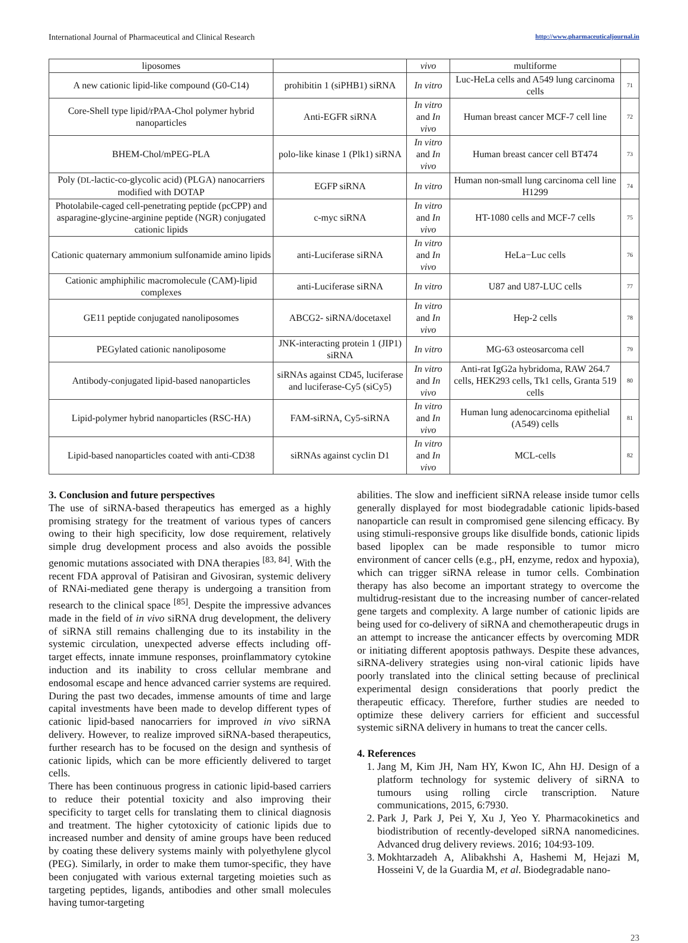International Journal of Pharmaceutical and Clinical Research http://www.pharmaceuticaljournal.in
| liposomes | | vivo | multiforme | |
| A new cationic lipid-like compound (G0-C14) | prohibitin 1 (siPHB1) siRNA | In vitro | Luc-HeLa cells and A549 lung carcinoma cells | 71 |
| Core-Shell type lipid/rPAA-Chol polymer hybrid nanoparticles | Anti-EGFR siRNA | In vitro and In vivo | Human breast cancer MCF-7 cell line | 72 |
| BHEM-Chol/mPEG-PLA | polo-like kinase 1 (Plk1) siRNA | In vitro and In vivo | Human breast cancer cell BT474 | 73 |
| Poly ( DL -lactic-co-glycolic acid) (PLGA) nanocarriers modified with DOTAP | EGFP siRNA | In vitro | Human non-small lung carcinoma cell line H1299 | 74 |
| Photolabile-caged cell-penetrating peptide (pcCPP) and asparagine-glycine-arginine peptide (NGR) conjugated cationic lipids | c-myc siRNA | In vitro and In vivo | HT-1080 cells and MCF-7 cells | 75 |
| Cationic quaternary ammonium sulfonamide amino lipids | anti-Luciferase siRNA | In vitro and In vivo | HeLa−Luc cells | 76 |
| Cationic amphiphilic macromolecule (CAM)-lipid complexes | anti-Luciferase siRNA | In vitro | U87 and U87-LUC cells | 77 |
| GE11 peptide conjugated nanoliposomes | ABCG2- siRNA/docetaxel | In vitro and In vivo | Hep-2 cells | 78 |
| PEGylated cationic nanoliposome | JNK-interacting protein 1 (JIP1) siRNA | In vitro | MG-63 osteosarcoma cell | 79 |
| Antibody-conjugated lipid-based nanoparticles | siRNAs against CD45, luciferase and luciferase-Cy5 (siCy5) | In vitro and In vivo | Anti-rat IgG2a hybridoma, RAW 264.7 cells, HEK293 cells, Tk1 cells, Granta 519 cells | 80 |
| Lipid-polymer hybrid nanoparticles (RSC-HA) | FAM-siRNA, Cy5-siRNA | In vitro and In vivo | Human lung adenocarcinoma epithelial (A549) cells | 81 |
| Lipid-based nanoparticles coated with anti-CD38 | siRNAs against cyclin D1 | In vitro and In vivo | MCL-cells | 82 |
3. Conclusion and future perspectives
The use of siRNA-based therapeutics has emerged as a highly promising strategy for the treatment of various types of cancers owing to their high specificity, low dose requirement, relatively simple drug development process and also avoids the possible genomic mutations associated with DNA therapies <sup>[83, 84]</sup>. With the recent FDA approval of Patisiran and Givosiran, systemic delivery of RNAi-mediated gene therapy is undergoing a transition from research to the clinical space <sup>[85]</sup>. Despite the impressive advances made in the field of in vivo siRNA drug development, the delivery of siRNA still remains challenging due to its instability in the systemic circulation, unexpected adverse effects including off-target effects, innate immune responses, proinflammatory cytokine induction and its inability to cross cellular membrane and endosomal escape and hence advanced carrier systems are required. During the past two decades, immense amounts of time and large capital investments have been made to develop different types of cationic lipid-based nanocarriers for improved in vivo siRNA delivery. However, to realize improved siRNA-based therapeutics, further research has to be focused on the design and synthesis of cationic lipids, which can be more efficiently delivered to target cells.
There has been continuous progress in cationic lipid-based carriers to reduce their potential toxicity and also improving their specificity to target cells for translating them to clinical diagnosis and treatment. The higher cytotoxicity of cationic lipids due to increased number and density of amine groups have been reduced by coating these delivery systems mainly with polyethylene glycol (PEG). Similarly, in order to make them tumor-specific, they have been conjugated with various external targeting moieties such as targeting peptides, ligands, antibodies and other small molecules having tumor-targeting
abilities. The slow and inefficient siRNA release inside tumor cells generally displayed for most biodegradable cationic lipids-based nanoparticle can result in compromised gene silencing efficacy. By using stimuli-responsive groups like disulfide bonds, cationic lipids based lipoplex can be made responsible to tumor micro environment of cancer cells (e.g., pH, enzyme, redox and hypoxia), which can trigger siRNA release in tumor cells. Combination therapy has also become an important strategy to overcome the multidrug-resistant due to the increasing number of cancer-related gene targets and complexity. A large number of cationic lipids are being used for co-delivery of siRNA and chemotherapeutic drugs in an attempt to increase the anticancer effects by overcoming MDR or initiating different apoptosis pathways. Despite these advances, siRNA-delivery strategies using non-viral cationic lipids have poorly translated into the clinical setting because of preclinical experimental design considerations that poorly predict the therapeutic efficacy. Therefore, further studies are needed to optimize these delivery carriers for efficient and successful systemic siRNA delivery in humans to treat the cancer cells.
4. References
1. Jang M, Kim JH, Nam HY, Kwon IC, Ahn HJ. Design of a platform technology for systemic delivery of siRNA to tumours using rolling circle transcription. Nature communications, 2015, 6:7930.
2. Park J, Park J, Pei Y, Xu J, Yeo Y. Pharmacokinetics and biodistribution of recently-developed siRNA nanomedicines. Advanced drug delivery reviews. 2016; 104:93-109.
3. Mokhtarzadeh A, Alibakhshi A, Hashemi M, Hejazi M, Hosseini V, de la Guardia M, et al. Biodegradable nano-
23